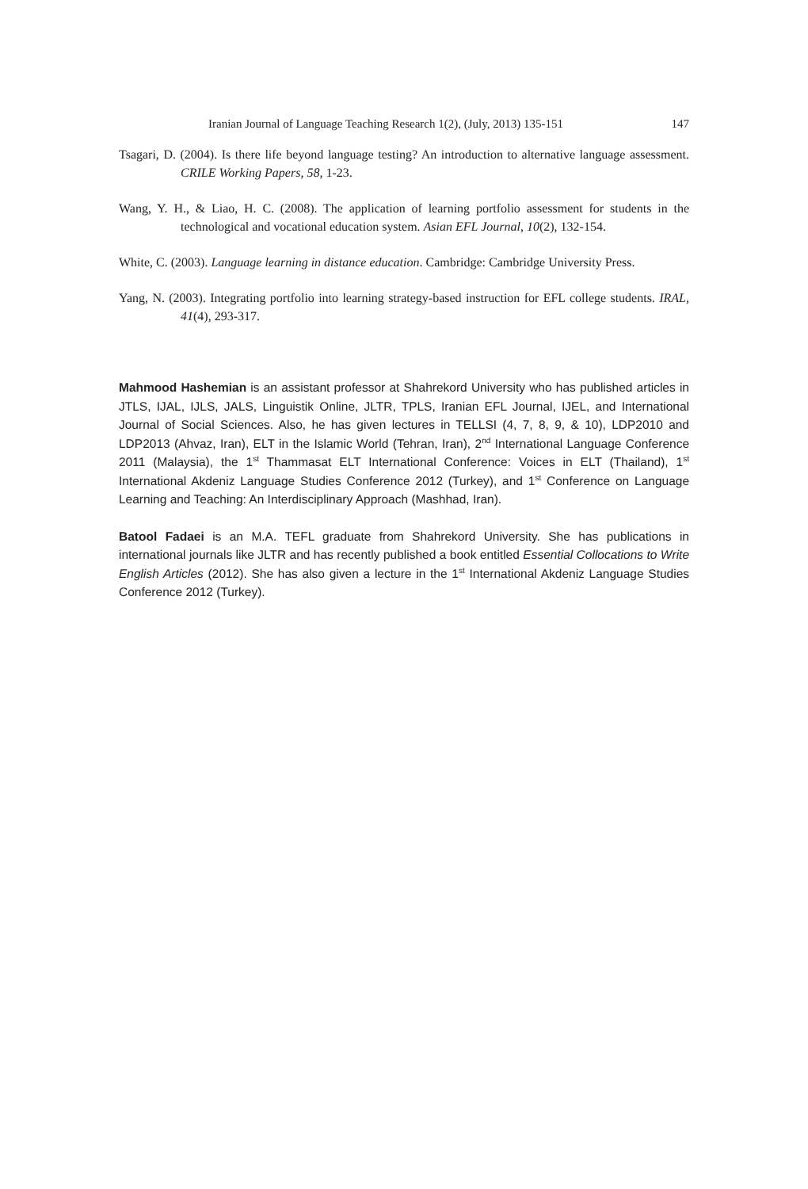Iranian Journal of Language Teaching Research 1(2), (July, 2013) 135-151 147
Tsagari, D. (2004). Is there life beyond language testing? An introduction to alternative language assessment. CRILE Working Papers, 58, 1-23.
Wang, Y. H., & Liao, H. C. (2008). The application of learning portfolio assessment for students in the technological and vocational education system. Asian EFL Journal, 10(2), 132-154.
White, C. (2003). Language learning in distance education. Cambridge: Cambridge University Press.
Yang, N. (2003). Integrating portfolio into learning strategy-based instruction for EFL college students. IRAL, 41(4), 293-317.
Mahmood Hashemian is an assistant professor at Shahrekord University who has published articles in JTLS, IJAL, IJLS, JALS, Linguistik Online, JLTR, TPLS, Iranian EFL Journal, IJEL, and International Journal of Social Sciences. Also, he has given lectures in TELLSI (4, 7, 8, 9, & 10), LDP2010 and LDP2013 (Ahvaz, Iran), ELT in the Islamic World (Tehran, Iran), 2<sup>nd</sup> International Language Conference 2011 (Malaysia), the 1<sup>st</sup> Thammasat ELT International Conference: Voices in ELT (Thailand), 1<sup>st</sup> International Akdeniz Language Studies Conference 2012 (Turkey), and 1<sup>st</sup> Conference on Language Learning and Teaching: An Interdisciplinary Approach (Mashhad, Iran).
Batool Fadaei is an M.A. TEFL graduate from Shahrekord University. She has publications in international journals like JLTR and has recently published a book entitled Essential Collocations to Write English Articles (2012). She has also given a lecture in the 1<sup>st</sup> International Akdeniz Language Studies Conference 2012 (Turkey).